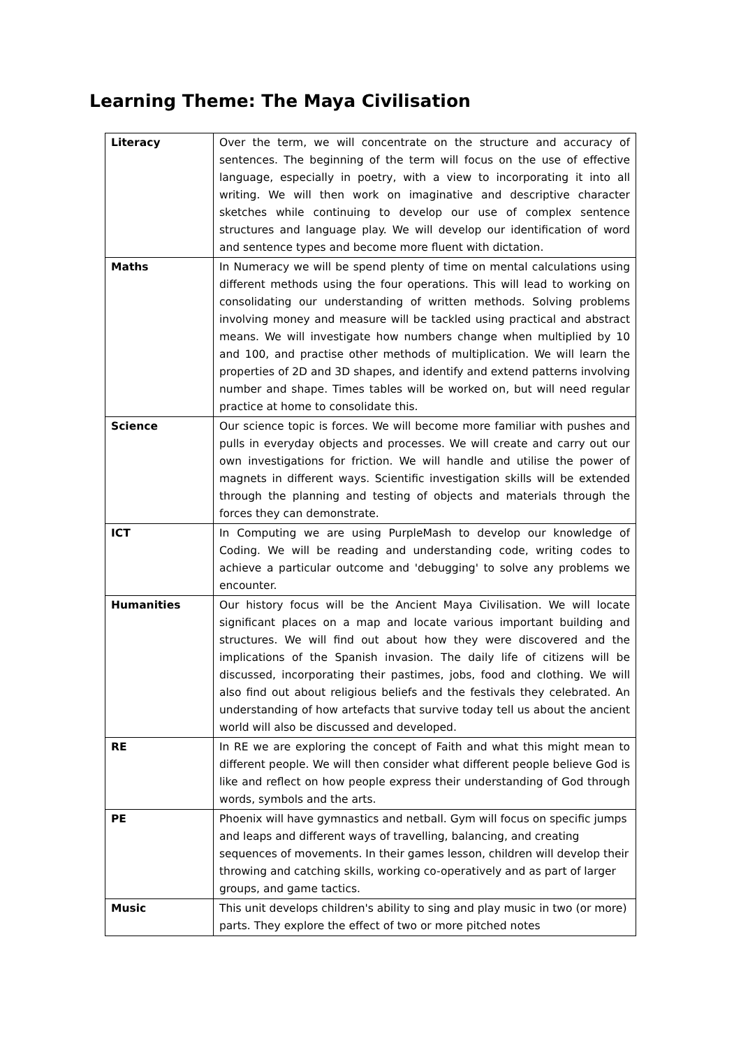Learning Theme: The Maya Civilisation
| Literacy | Over the term, we will concentrate on the structure and accuracy of sentences. The beginning of the term will focus on the use of effective language, especially in poetry, with a view to incorporating it into all writing. We will then work on imaginative and descriptive character sketches while continuing to develop our use of complex sentence structures and language play. We will develop our identification of word and sentence types and become more fluent with dictation. |
| Maths | In Numeracy we will be spend plenty of time on mental calculations using different methods using the four operations. This will lead to working on consolidating our understanding of written methods. Solving problems involving money and measure will be tackled using practical and abstract means. We will investigate how numbers change when multiplied by 10 and 100, and practise other methods of multiplication. We will learn the properties of 2D and 3D shapes, and identify and extend patterns involving number and shape. Times tables will be worked on, but will need regular practice at home to consolidate this. |
| Science | Our science topic is forces. We will become more familiar with pushes and pulls in everyday objects and processes. We will create and carry out our own investigations for friction. We will handle and utilise the power of magnets in different ways. Scientific investigation skills will be extended through the planning and testing of objects and materials through the forces they can demonstrate. |
| ICT | In Computing we are using PurpleMash to develop our knowledge of Coding. We will be reading and understanding code, writing codes to achieve a particular outcome and 'debugging' to solve any problems we encounter. |
| Humanities | Our history focus will be the Ancient Maya Civilisation. We will locate significant places on a map and locate various important building and structures. We will find out about how they were discovered and the implications of the Spanish invasion. The daily life of citizens will be discussed, incorporating their pastimes, jobs, food and clothing. We will also find out about religious beliefs and the festivals they celebrated. An understanding of how artefacts that survive today tell us about the ancient world will also be discussed and developed. |
| RE | In RE we are exploring the concept of Faith and what this might mean to different people. We will then consider what different people believe God is like and reflect on how people express their understanding of God through words, symbols and the arts. |
| PE | Phoenix will have gymnastics and netball. Gym will focus on specific jumps and leaps and different ways of travelling, balancing, and creating sequences of movements. In their games lesson, children will develop their throwing and catching skills, working co-operatively and as part of larger groups, and game tactics. |
| Music | This unit develops children's ability to sing and play music in two (or more) parts. They explore the effect of two or more pitched notes |